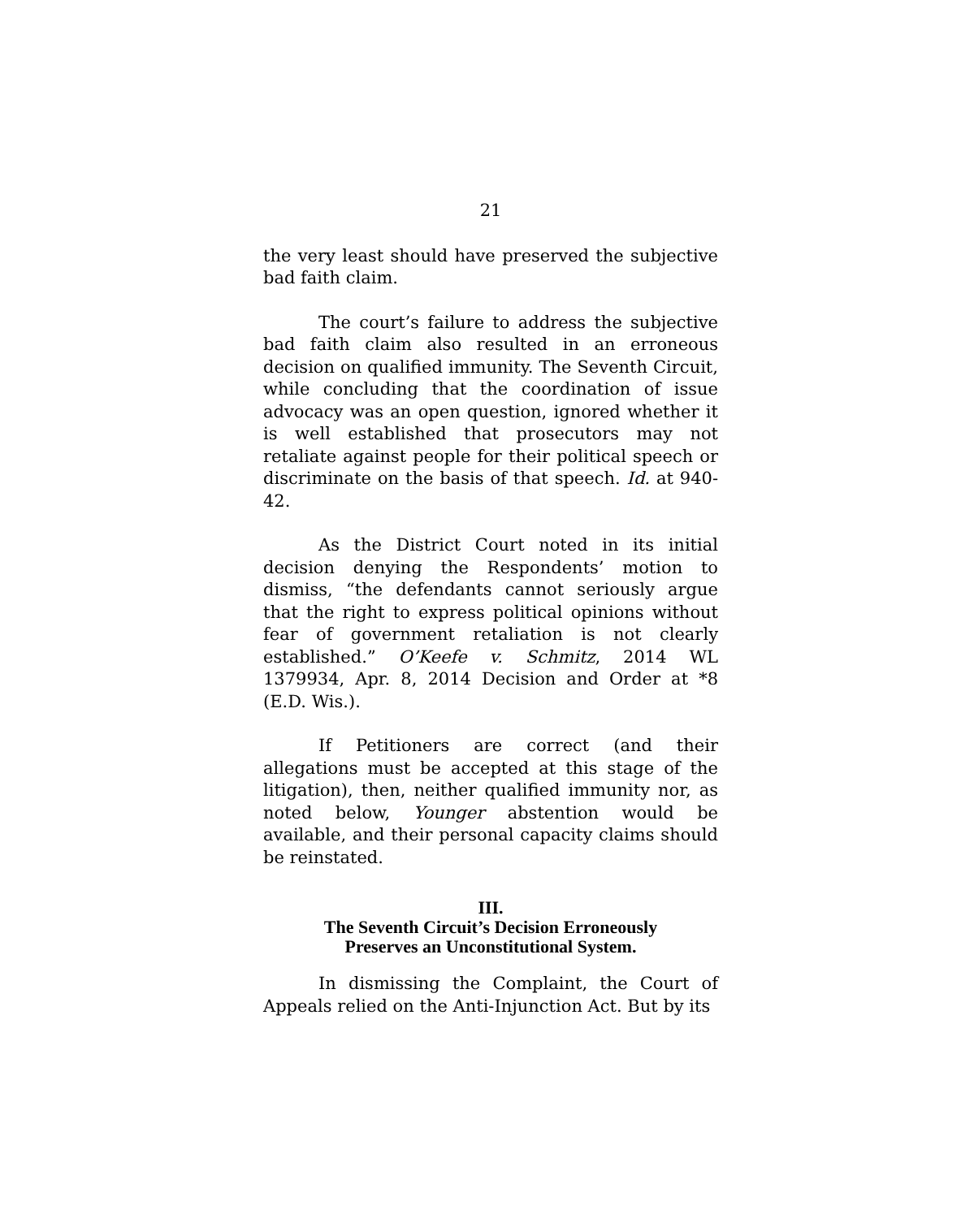21
the very least should have preserved the subjective bad faith claim.
The court’s failure to address the subjective bad faith claim also resulted in an erroneous decision on qualified immunity. The Seventh Circuit, while concluding that the coordination of issue advocacy was an open question, ignored whether it is well established that prosecutors may not retaliate against people for their political speech or discriminate on the basis of that speech. Id. at 940-42.
As the District Court noted in its initial decision denying the Respondents’ motion to dismiss, “the defendants cannot seriously argue that the right to express political opinions without fear of government retaliation is not clearly established.” O’Keefe v. Schmitz, 2014 WL 1379934, Apr. 8, 2014 Decision and Order at *8 (E.D. Wis.).
If Petitioners are correct (and their allegations must be accepted at this stage of the litigation), then, neither qualified immunity nor, as noted below, Younger abstention would be available, and their personal capacity claims should be reinstated.
III.
The Seventh Circuit’s Decision Erroneously
Preserves an Unconstitutional System.
In dismissing the Complaint, the Court of Appeals relied on the Anti-Injunction Act. But by its